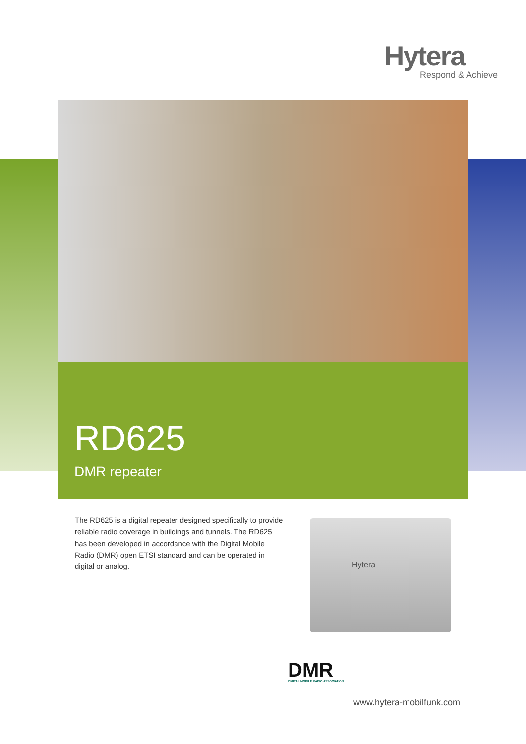Hytera
Respond & Achieve
RD625
DMR repeater
The RD625 is a digital repeater designed specifically to provide reliable radio coverage in buildings and tunnels. The RD625 has been developed in accordance with the Digital Mobile Radio (DMR) open ETSI standard and can be operated in digital or analog.
Hytera
DMR
DIGITAL MOBILE RADIO ASSOCIATION
www.hytera-mobilfunk.com